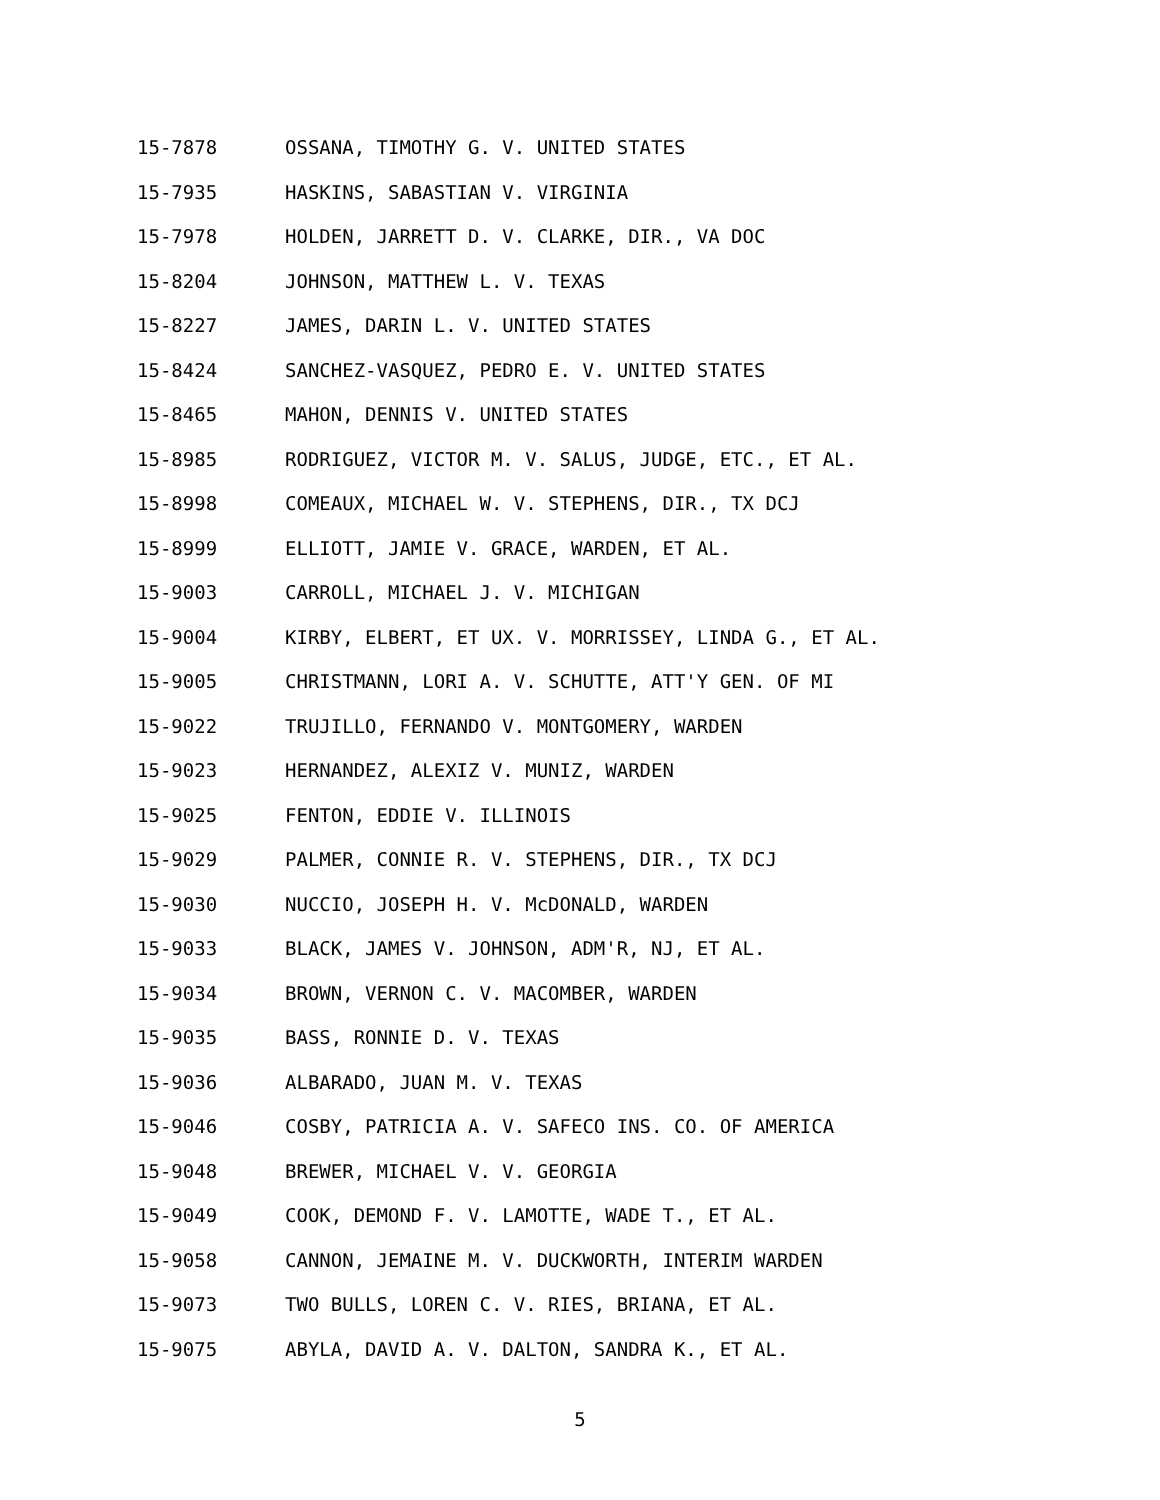15-7878 OSSANA, TIMOTHY G. V. UNITED STATES
15-7935 HASKINS, SABASTIAN V. VIRGINIA
15-7978 HOLDEN, JARRETT D. V. CLARKE, DIR., VA DOC
15-8204 JOHNSON, MATTHEW L. V. TEXAS
15-8227 JAMES, DARIN L. V. UNITED STATES
15-8424 SANCHEZ-VASQUEZ, PEDRO E. V. UNITED STATES
15-8465 MAHON, DENNIS V. UNITED STATES
15-8985 RODRIGUEZ, VICTOR M. V. SALUS, JUDGE, ETC., ET AL.
15-8998 COMEAUX, MICHAEL W. V. STEPHENS, DIR., TX DCJ
15-8999 ELLIOTT, JAMIE V. GRACE, WARDEN, ET AL.
15-9003 CARROLL, MICHAEL J. V. MICHIGAN
15-9004 KIRBY, ELBERT, ET UX. V. MORRISSEY, LINDA G., ET AL.
15-9005 CHRISTMANN, LORI A. V. SCHUTTE, ATT'Y GEN. OF MI
15-9022 TRUJILLO, FERNANDO V. MONTGOMERY, WARDEN
15-9023 HERNANDEZ, ALEXIZ V. MUNIZ, WARDEN
15-9025 FENTON, EDDIE V. ILLINOIS
15-9029 PALMER, CONNIE R. V. STEPHENS, DIR., TX DCJ
15-9030 NUCCIO, JOSEPH H. V. McDONALD, WARDEN
15-9033 BLACK, JAMES V. JOHNSON, ADM'R, NJ, ET AL.
15-9034 BROWN, VERNON C. V. MACOMBER, WARDEN
15-9035 BASS, RONNIE D. V. TEXAS
15-9036 ALBARADO, JUAN M. V. TEXAS
15-9046 COSBY, PATRICIA A. V. SAFECO INS. CO. OF AMERICA
15-9048 BREWER, MICHAEL V. V. GEORGIA
15-9049 COOK, DEMOND F. V. LAMOTTE, WADE T., ET AL.
15-9058 CANNON, JEMAINE M. V. DUCKWORTH, INTERIM WARDEN
15-9073 TWO BULLS, LOREN C. V. RIES, BRIANA, ET AL.
15-9075 ABYLA, DAVID A. V. DALTON, SANDRA K., ET AL.
5